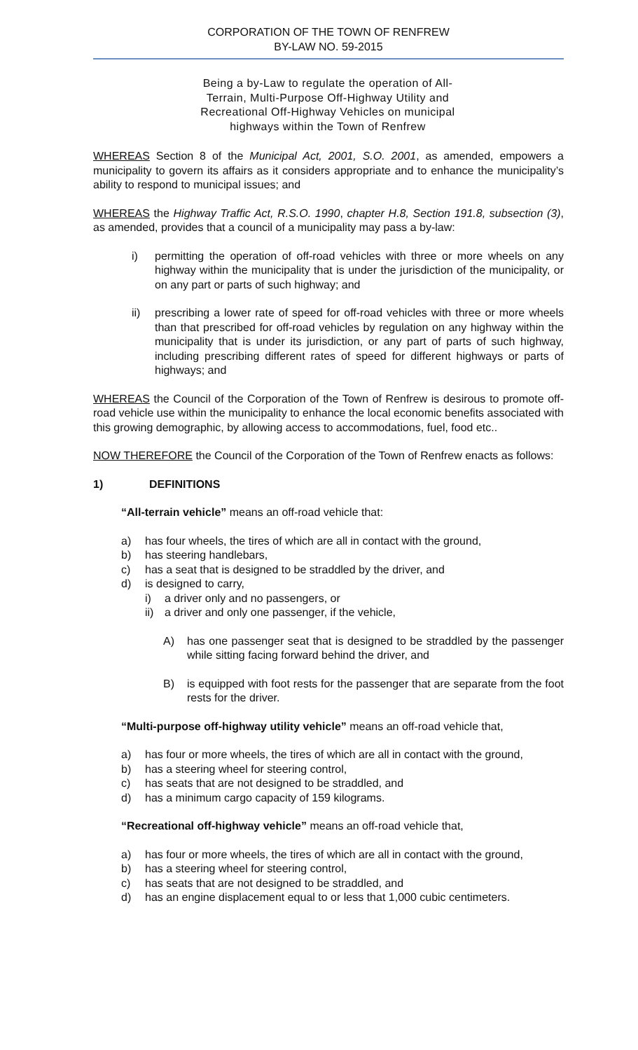CORPORATION OF THE TOWN OF RENFREW
BY-LAW NO. 59-2015
Being a by-Law to regulate the operation of All-Terrain, Multi-Purpose Off-Highway Utility and Recreational Off-Highway Vehicles on municipal highways within the Town of Renfrew
WHEREAS Section 8 of the Municipal Act, 2001, S.O. 2001, as amended, empowers a municipality to govern its affairs as it considers appropriate and to enhance the municipality’s ability to respond to municipal issues; and
WHEREAS the Highway Traffic Act, R.S.O. 1990, chapter H.8, Section 191.8, subsection (3), as amended, provides that a council of a municipality may pass a by-law:
i) permitting the operation of off-road vehicles with three or more wheels on any highway within the municipality that is under the jurisdiction of the municipality, or on any part or parts of such highway; and
ii) prescribing a lower rate of speed for off-road vehicles with three or more wheels than that prescribed for off-road vehicles by regulation on any highway within the municipality that is under its jurisdiction, or any part of parts of such highway, including prescribing different rates of speed for different highways or parts of highways; and
WHEREAS the Council of the Corporation of the Town of Renfrew is desirous to promote off- road vehicle use within the municipality to enhance the local economic benefits associated with this growing demographic, by allowing access to accommodations, fuel, food etc..
NOW THEREFORE the Council of the Corporation of the Town of Renfrew enacts as follows:
1) DEFINITIONS
“All-terrain vehicle” means an off-road vehicle that:
a) has four wheels, the tires of which are all in contact with the ground,
b) has steering handlebars,
c) has a seat that is designed to be straddled by the driver, and
d) is designed to carry,
i) a driver only and no passengers, or
ii) a driver and only one passenger, if the vehicle,
A) has one passenger seat that is designed to be straddled by the passenger while sitting facing forward behind the driver, and
B) is equipped with foot rests for the passenger that are separate from the foot rests for the driver.
“Multi-purpose off-highway utility vehicle” means an off-road vehicle that,
a) has four or more wheels, the tires of which are all in contact with the ground,
b) has a steering wheel for steering control,
c) has seats that are not designed to be straddled, and
d) has a minimum cargo capacity of 159 kilograms.
“Recreational off-highway vehicle” means an off-road vehicle that,
a) has four or more wheels, the tires of which are all in contact with the ground,
b) has a steering wheel for steering control,
c) has seats that are not designed to be straddled, and
d) has an engine displacement equal to or less that 1,000 cubic centimeters.